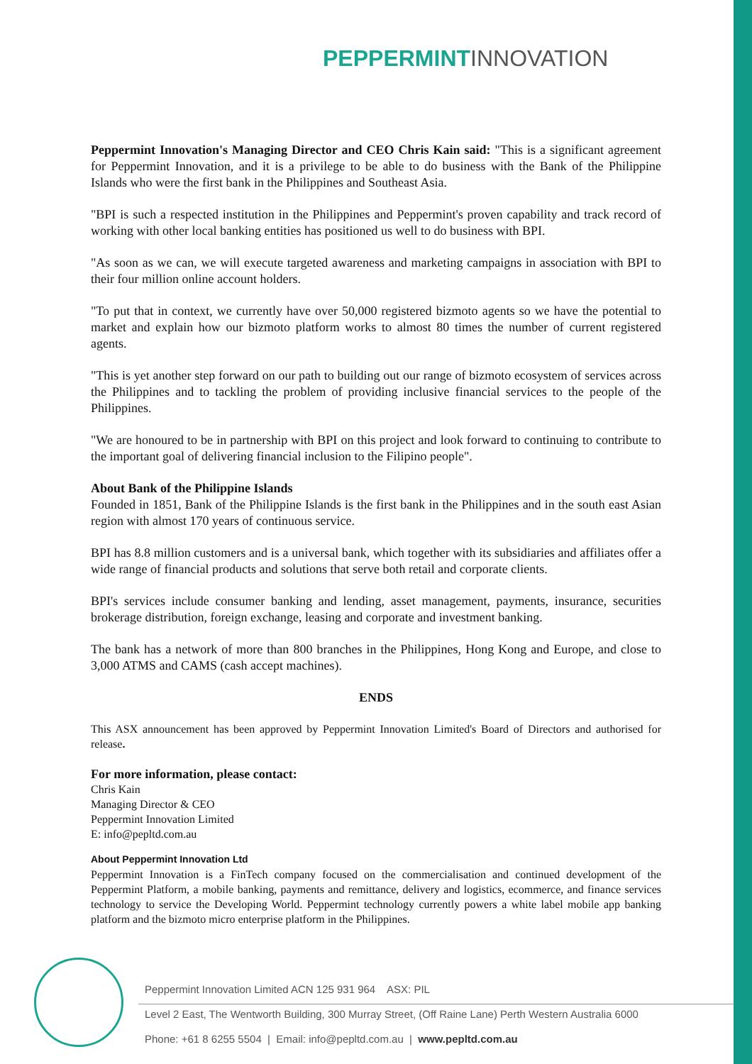PEPPERMINT INNOVATION
Peppermint Innovation's Managing Director and CEO Chris Kain said: "This is a significant agreement for Peppermint Innovation, and it is a privilege to be able to do business with the Bank of the Philippine Islands who were the first bank in the Philippines and Southeast Asia.
"BPI is such a respected institution in the Philippines and Peppermint's proven capability and track record of working with other local banking entities has positioned us well to do business with BPI.
"As soon as we can, we will execute targeted awareness and marketing campaigns in association with BPI to their four million online account holders.
"To put that in context, we currently have over 50,000 registered bizmoto agents so we have the potential to market and explain how our bizmoto platform works to almost 80 times the number of current registered agents.
"This is yet another step forward on our path to building out our range of bizmoto ecosystem of services across the Philippines and to tackling the problem of providing inclusive financial services to the people of the Philippines.
"We are honoured to be in partnership with BPI on this project and look forward to continuing to contribute to the important goal of delivering financial inclusion to the Filipino people".
About Bank of the Philippine Islands
Founded in 1851, Bank of the Philippine Islands is the first bank in the Philippines and in the south east Asian region with almost 170 years of continuous service.
BPI has 8.8 million customers and is a universal bank, which together with its subsidiaries and affiliates offer a wide range of financial products and solutions that serve both retail and corporate clients.
BPI's services include consumer banking and lending, asset management, payments, insurance, securities brokerage distribution, foreign exchange, leasing and corporate and investment banking.
The bank has a network of more than 800 branches in the Philippines, Hong Kong and Europe, and close to 3,000 ATMS and CAMS (cash accept machines).
ENDS
This ASX announcement has been approved by Peppermint Innovation Limited's Board of Directors and authorised for release.
For more information, please contact:
Chris Kain
Managing Director & CEO
Peppermint Innovation Limited
E: info@pepltd.com.au
About Peppermint Innovation Ltd
Peppermint Innovation is a FinTech company focused on the commercialisation and continued development of the Peppermint Platform, a mobile banking, payments and remittance, delivery and logistics, ecommerce, and finance services technology to service the Developing World. Peppermint technology currently powers a white label mobile app banking platform and the bizmoto micro enterprise platform in the Philippines.
Peppermint Innovation Limited ACN 125 931 964 ASX: PIL
Level 2 East, The Wentworth Building, 300 Murray Street, (Off Raine Lane) Perth Western Australia 6000
Phone: +61 8 6255 5504 | Email: info@pepltd.com.au | www.pepltd.com.au